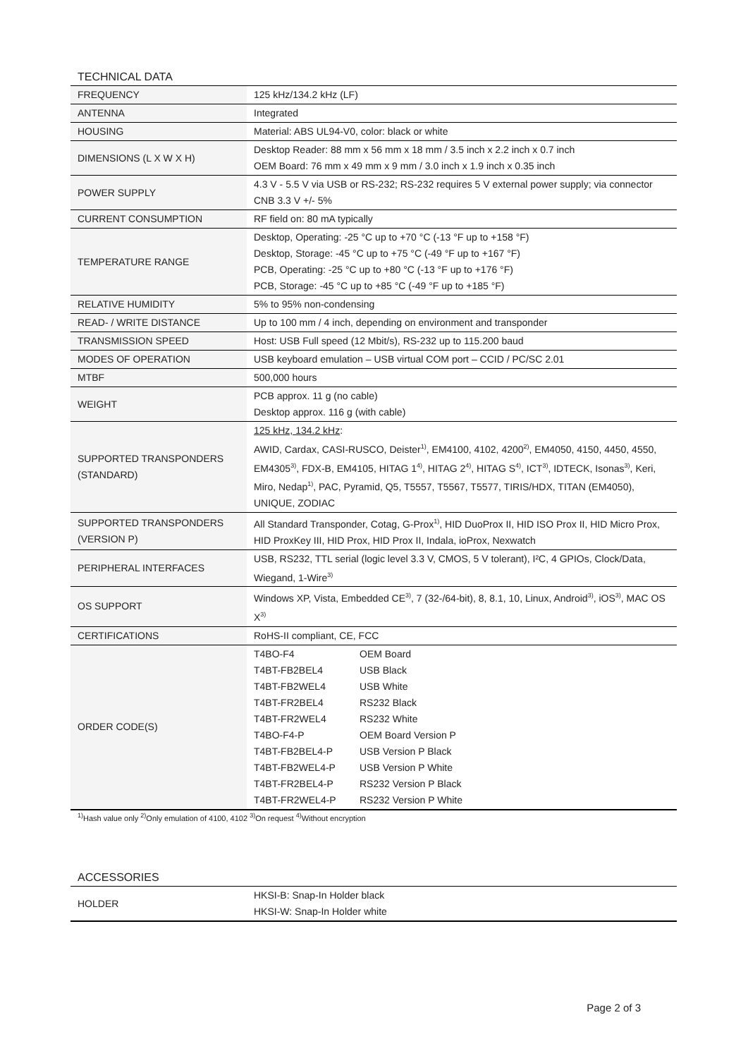TECHNICAL DATA
| FREQUENCY | 125 kHz/134.2 kHz (LF) |
| ANTENNA | Integrated |
| HOUSING | Material: ABS UL94-V0, color: black or white |
| DIMENSIONS (L X W X H) | Desktop Reader: 88 mm x 56 mm x 18 mm / 3.5 inch x 2.2 inch x 0.7 inch OEM Board: 76 mm x 49 mm x 9 mm / 3.0 inch x 1.9 inch x 0.35 inch |
| POWER SUPPLY | 4.3 V - 5.5 V via USB or RS-232; RS-232 requires 5 V external power supply; via connector CNB 3.3 V +/- 5% |
| CURRENT CONSUMPTION | RF field on: 80 mA typically |
| TEMPERATURE RANGE | Desktop, Operating: -25 °C up to +70 °C (-13 °F up to +158 °F) Desktop, Storage: -45 °C up to +75 °C (-49 °F up to +167 °F) PCB, Operating: -25 °C up to +80 °C (-13 °F up to +176 °F) PCB, Storage: -45 °C up to +85 °C (-49 °F up to +185 °F) |
| RELATIVE HUMIDITY | 5% to 95% non-condensing |
| READ- / WRITE DISTANCE | Up to 100 mm / 4 inch, depending on environment and transponder |
| TRANSMISSION SPEED | Host: USB Full speed (12 Mbit/s), RS-232 up to 115.200 baud |
| MODES OF OPERATION | USB keyboard emulation – USB virtual COM port – CCID / PC/SC 2.01 |
| MTBF | 500,000 hours |
| WEIGHT | PCB approx. 11 g (no cable) Desktop approx. 116 g (with cable) |
| SUPPORTED TRANSPONDERS (STANDARD) | 125 kHz, 134.2 kHz : AWID, Cardax, CASI-RUSCO, Deister<sup>1)</sup>, EM4100, 4102, 4200<sup>2)</sup>, EM4050, 4150, 4450, 4550, EM4305<sup>3)</sup>, FDX-B, EM4105, HITAG 1<sup>4)</sup>, HITAG 2<sup>4)</sup>, HITAG S<sup>4)</sup>, ICT<sup>3)</sup>, IDTECK, Isonas<sup>3)</sup>, Keri, Miro, Nedap<sup>1)</sup>, PAC, Pyramid, Q5, T5557, T5567, T5577, TIRIS/HDX, TITAN (EM4050), UNIQUE, ZODIAC |
| SUPPORTED TRANSPONDERS (VERSION P) | All Standard Transponder, Cotag, G-Prox<sup>1)</sup>, HID DuoProx II, HID ISO Prox II, HID Micro Prox, HID ProxKey III, HID Prox, HID Prox II, Indala, ioProx, Nexwatch |
| PERIPHERAL INTERFACES | USB, RS232, TTL serial (logic level 3.3 V, CMOS, 5 V tolerant), I²C, 4 GPIOs, Clock/Data, Wiegand, 1-Wire<sup>3)</sup> |
| OS SUPPORT | Windows XP, Vista, Embedded CE<sup>3)</sup>, 7 (32-/64-bit), 8, 8.1, 10, Linux, Android<sup>3)</sup>, iOS<sup>3)</sup>, MAC OS X<sup>3)</sup> |
| CERTIFICATIONS | RoHS-II compliant, CE, FCC |
| ORDER CODE(S) | / T4BO-F4 / OEM Board / / T4BT-FB2BEL4 / USB Black / / T4BT-FB2WEL4 / USB White / / T4BT-FR2BEL4 / RS232 Black / / T4BT-FR2WEL4 / RS232 White / / T4BO-F4-P / OEM Board Version P / / T4BT-FB2BEL4-P / USB Version P Black / / T4BT-FB2WEL4-P / USB Version P White / / T4BT-FR2BEL4-P / RS232 Version P Black / / T4BT-FR2WEL4-P / RS232 Version P White / |
<sup>1)</sup> Hash value only <sup>2)</sup>Only emulation of 4100, 4102 <sup>3)</sup>On request <sup>4)</sup>Without encryption
ACCESSORIES
| HOLDER | HKSI-B: Snap-In Holder black HKSI-W: Snap-In Holder white |
Page 2 of 3